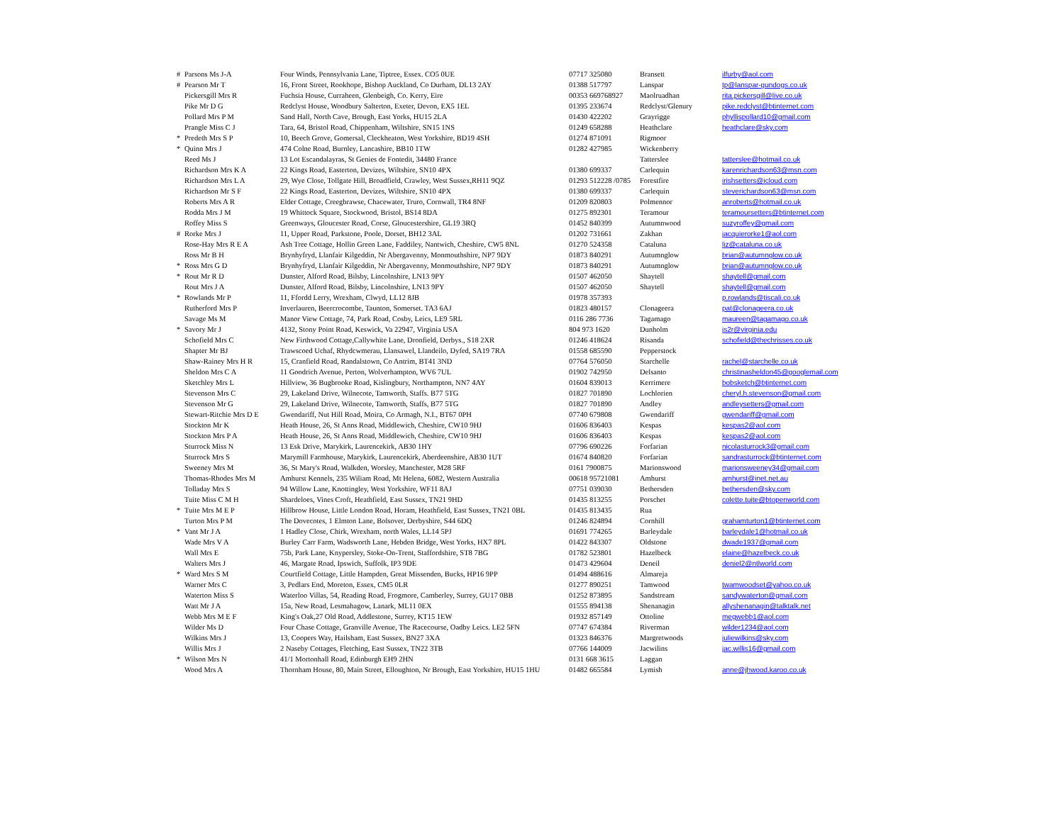| # | Parsons Ms J-A | Four Winds, Pennsylvania Lane, Tiptree, Essex. CO5 0UE | 07717 325080 | Bransett | jlfurby@aol.com |
| # | Pearson Mr T | 16, Front Street, Rookhope, Bishop Auckland, Co Durham, DL13 2AY | 01388 517797 | Lanspar | tp@lanspar-gundogs.co.uk |
| | Pickersgill Mrs R | Fuchsia House, Curraheen, Glenbeigh, Co. Kerry, Eire | 00353 669768927 | Maolruadhan | rita.pickersgill@live.co.uk |
| | Pike Mr D G | Redclyst House, Woodbury Salterton, Exeter, Devon, EX5 1EL | 01395 233674 | Redclyst/Glenury | pike.redclyst@btinternet.com |
| | Pollard Mrs P M | Sand Hall, North Cave, Brough, East Yorks, HU15 2LA | 01430 422202 | Grayrigge | phyllispollard10@gmail.com |
| | Prangle Miss C J | Tara, 64, Bristol Road, Chippenham, Wiltshire, SN15 1NS | 01249 658288 | Heathclare | heathclare@sky.com |
| * | Predeth Mrs S P | 10, Beech Grove, Gomersal, Cleckheaton, West Yorkshire, BD19 4SH | 01274 871091 | Rigmoor | |
| * | Quinn Mrs J | 474 Colne Road, Burnley, Lancashire, BB10 1TW | 01282 427985 | Wickenberry | |
| | Reed Ms J | 13 Lot Escandalayras, St Genies de Fontedit, 34480 France | | Tatterslee | tatterslee@hotmail.co.uk |
| | Richardson Mrs K A | 22 Kings Road, Easterton, Devizes, Wiltshire, SN10 4PX | 01380 699337 | Carlequin | karenrichardson63@msn.com |
| | Richardson Mrs L A | 29, Wye Close, Tollgate Hill, Broadfield, Crawley, West Sussex,RH11 9QZ | 01293 512228 /0785 | Forestfire | irishsetters@icloud.com |
| | Richardson Mr S F | 22 Kings Road, Easterton, Devizes, Wiltshire, SN10 4PX | 01380 699337 | Carlequin | steverichardson63@msn.com |
| | Roberts Mrs A R | Elder Cottage, Creegbrawse, Chacewater, Truro, Cornwall, TR4 8NF | 01209 820803 | Polmennor | anroberts@hotmail.co.uk |
| | Rodda Mrs J M | 19 Whittock Square, Stockwood, Bristol, BS14 8DA | 01275 892301 | Teramour | teramoursetters@btinternet.com |
| | Roffey Miss S | Greenways, Gloucester Road, Corse, Gloucestershire, GL19 3RQ | 01452 840399 | Autumnwood | suzyroffey@gmail.com |
| # | Rorke Mrs J | 11, Upper Road, Parkstone, Poole, Dorset, BH12 3AL | 01202 731661 | Zakhan | jacquierorke1@aol.com |
| | Rose-Hay Mrs R E A | Ash Tree Cottage, Hollin Green Lane, Faddiley, Nantwich, Cheshire, CW5 8NL | 01270 524358 | Cataluna | liz@cataluna.co.uk |
| | Ross Mr B H | Brynhyfryd, Llanfair Kilgeddin, Nr Abergavenny, Monmouthshire, NP7 9DY | 01873 840291 | Autumnglow | brian@autumnglow.co.uk |
| * | Ross Mrs G D | Brynhyfryd, Llanfair Kilgeddin, Nr Abergavenny, Monmouthshire, NP7 9DY | 01873 840291 | Autumnglow | brian@autumnglow.co.uk |
| * | Rout Mr R D | Dunster, Alford Road, Bilsby, Lincolnshire, LN13 9PY | 01507 462050 | Shaytell | shaytell@gmail.com |
| | Rout Mrs J A | Dunster, Alford Road, Bilsby, Lincolnshire, LN13 9PY | 01507 462050 | Shaytell | shaytell@gmail.com |
| * | Rowlands Mr P | 11, Ffordd Lerry, Wrexham, Clwyd, LL12 8JB | 01978 357393 | | p.rowlands@tiscali.co.uk |
| | Rutherford Mrs P | Inverlauren, Beercrocombe, Taunton, Somerset. TA3 6AJ | 01823 480157 | Clonageera | pat@clonageera.co.uk |
| | Savage Ms M | Manor View Cottage, 74, Park Road, Cosby, Leics, LE9 5RL | 0116 286 7736 | Tagamago | maureen@tagamago.co.uk |
| * | Savory Mr J | 4132, Stony Point Road, Keswick, Va 22947, Virginia USA | 804 973 1620 | Dunholm | js2r@virginia.edu |
| | Schofield Mrs C | New Firthwood Cottage,Callywhite Lane, Dronfield, Derbys., S18 2XR | 01246 418624 | Risanda | schofield@thechrisses.co.uk |
| | Shapter Mr BJ | Trawscoed Uchaf, Rhydcwmerau, Llansawel, Llandeilo, Dyfed, SA19 7RA | 01558 685590 | Pepperstock | |
| | Shaw-Rainey Mrs H R | 15, Cranfield Road, Randalstown, Co Antrim, BT41 3ND | 07764 576050 | Starchelle | rachel@starchelle.co.uk |
| | Sheldon Mrs C A | 11 Goodrich Avenue, Perton, Wolverhampton, WV6 7UL | 01902 742950 | Delsanto | christinasheldon45@googlemail.com |
| | Sketchley Mrs L | Hillview, 36 Bugbrooke Road, Kislingbury, Northampton, NN7 4AY | 01604 839013 | Kerrimere | bobsketch@btinternet.com |
| | Stevenson Mrs C | 29, Lakeland Drive, Wilnecote, Tamworth, Staffs. B77 5TG | 01827 701890 | Lochlorien | cheryl.h.stevenson@gmail.com |
| | Stevenson Mr G | 29, Lakeland Drive, Wilnecote, Tamworth, Staffs, B77 5TG | 01827 701890 | Andley | andleysetters@gmail.com |
| | Stewart-Ritchie Mrs D E | Gwendariff, Nut Hill Road, Moira, Co Armagh, N.I., BT67 0PH | 07740 679808 | Gwendariff | gwendariff@gmail.com |
| | Stockton Mr K | Heath House, 26, St Anns Road, Middlewich, Cheshire, CW10 9HJ | 01606 836403 | Kespas | kespas2@aol.com |
| | Stockton Mrs P A | Heath House, 26, St Anns Road, Middlewich, Cheshire, CW10 9HJ | 01606 836403 | Kespas | kespas2@aol.com |
| | Sturrock Miss N | 13 Esk Drive, Marykirk, Laurencekirk, AB30 1HY | 07796 690226 | Forfarian | nicolasturrock3@gmail.com |
| | Sturrock Mrs S | Marymill Farmhouse, Marykirk, Laurencekirk, Aberdeenshire, AB30 1UT | 01674 840820 | Forfarian | sandrasturrock@btinternet.com |
| | Sweeney Mrs M | 36, St Mary's Road, Walkden, Worsley, Manchester, M28 5RF | 0161 7900875 | Marionswood | marionsweeney34@gmail.com |
| | Thomas-Rhodes Mrs M | Amhurst Kennels, 235 Wiliam Road, Mt Helena, 6082, Western Australia | 00618 95721081 | Amhurst | amhurst@inet.net.au |
| | Tolladay Mrs S | 94 Willow Lane, Knottingley, West Yorkshire, WF11 8AJ | 07751 039030 | Bethersden | bethersden@sky.com |
| | Tuite Miss C M H | Shardeloes, Vines Croft, Heathfield, East Sussex, TN21 9HD | 01435 813255 | Porschet | colette.tuite@btopenworld.com |
| * | Tuite Mrs M E P | Hillbrow House, Little London Road, Horam, Heathfield, East Sussex, TN21 0BL | 01435 813435 | Rua | |
| | Turton Mrs P M | The Dovecotes, 1 Elmton Lane, Bolsover, Derbyshire, S44 6DQ | 01246 824894 | Cornhill | grahamturton1@btinternet.com |
| * | Vant Mr J A | 1 Hadley Close, Chirk, Wrexham, north Wales, LL14 5PJ | 01691 774265 | Barleydale | barleydale1@hotmail.co.uk |
| | Wade Mrs V A | Burley Carr Farm, Wadsworth Lane, Hebden Bridge, West Yorks, HX7 8PL | 01422 843307 | Oldstone | dwade1937@gmail.com |
| | Wall Mrs E | 75b, Park Lane, Knypersley, Stoke-On-Trent, Staffordshire, ST8 7BG | 01782 523801 | Hazelbeck | elaine@hazelbeck.co.uk |
| | Walters Mrs J | 46, Margate Road, Ipswich, Suffolk, IP3 9DE | 01473 429604 | Deneil | deniel2@ntlworld.com |
| * | Ward Mrs S M | Courtfield Cottage, Little Hampden, Great Missenden, Bucks, HP16 9PP | 01494 488616 | Almareja | |
| | Warner Mrs C | 3, Pedlars End, Moreton, Essex, CM5 0LR | 01277 890251 | Tamwood | twamwoodset@yahoo.co.uk |
| | Waterton Miss S | Waterloo Villas, 54, Reading Road, Frogmore, Camberley, Surrey, GU17 0BB | 01252 873895 | Sandstream | sandywaterton@gmail.com |
| | Watt Mr J A | 15a, New Road, Lesmahagow, Lanark, ML11 0EX | 01555 894138 | Shenanagin | allyshenanagin@talktalk.net |
| | Webb Mrs M E F | King's Oak,27 Old Road, Addlestone, Surrey, KT15 1EW | 01932 857149 | Ottoline | megwebb1@aol.com |
| | Wilder Ms D | Four Chase Cottage, Granville Avenue, The Racecourse, Oadby Leics. LE2 5FN | 07747 674384 | Riverman | wilder1234@aol.com |
| | Wilkins Mrs J | 13, Coopers Way, Hailsham, East Sussex, BN27 3XA | 01323 846376 | Margretwoods | juliewilkins@sky.com |
| | Willis Mrs J | 2 Naseby Cottages, Fletching, East Sussex, TN22 3TB | 07766 144009 | Jacwilins | jac.willis16@gmail.com |
| * | Wilson Mrs N | 41/1 Mortonhall Road, Edinburgh EH9 2HN | 0131 668 3615 | Laggan | |
| | Wood Mrs A | Thornham House, 80, Main Street, Elloughton, Nr Brough, East Yorkshire, HU15 1HU | 01482 665584 | Lymish | anne@jhwood.karoo.co.uk |